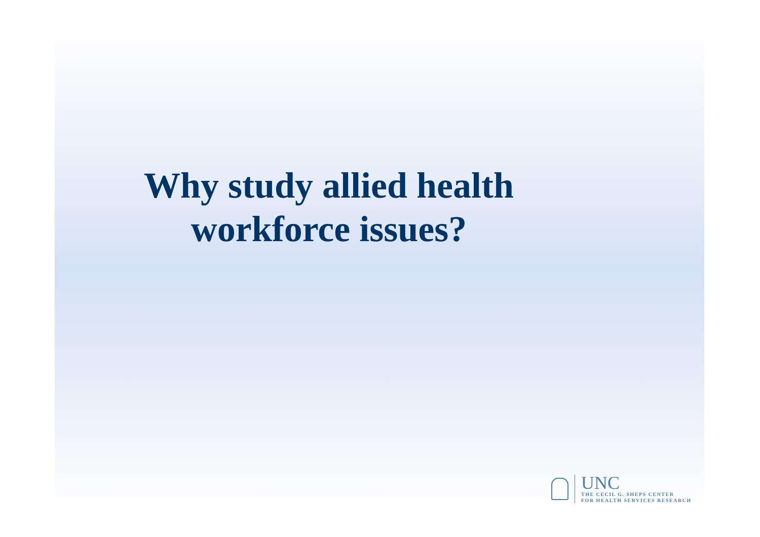Why study allied health
workforce issues?
UNC
THE CECIL G. SHEPS CENTER
FOR HEALTH SERVICES RESEARCH